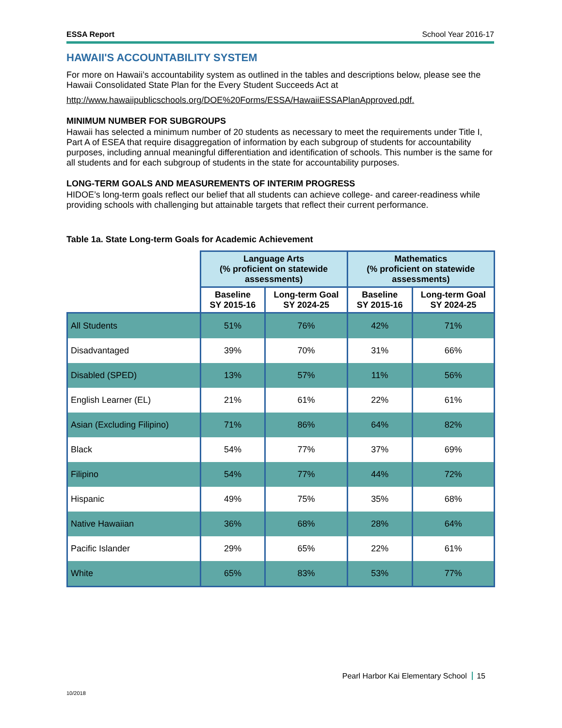ESSA Report School Year 2016-17
HAWAII'S ACCOUNTABILITY SYSTEM
For more on Hawaii’s accountability system as outlined in the tables and descriptions below, please see the Hawaii Consolidated State Plan for the Every Student Succeeds Act at
http://www.hawaiipublicschools.org/DOE%20Forms/ESSA/HawaiiESSAPlanApproved.pdf.
MINIMUM NUMBER FOR SUBGROUPS
Hawaii has selected a minimum number of 20 students as necessary to meet the requirements under Title I, Part A of ESEA that require disaggregation of information by each subgroup of students for accountability purposes, including annual meaningful differentiation and identification of schools. This number is the same for all students and for each subgroup of students in the state for accountability purposes.
LONG-TERM GOALS AND MEASUREMENTS OF INTERIM PROGRESS
HIDOE’s long-term goals reflect our belief that all students can achieve college- and career-readiness while providing schools with challenging but attainable targets that reflect their current performance.
Table 1a. State Long-term Goals for Academic Achievement
| | Language Arts (% proficient on statewide assessments) | | Mathematics (% proficient on statewide assessments) | |
| --- | --- | --- | --- | --- |
| | Baseline SY 2015-16 | Long-term Goal SY 2024-25 | Baseline SY 2015-16 | Long-term Goal SY 2024-25 |
| All Students | 51% | 76% | 42% | 71% |
| Disadvantaged | 39% | 70% | 31% | 66% |
| Disabled (SPED) | 13% | 57% | 11% | 56% |
| English Learner (EL) | 21% | 61% | 22% | 61% |
| Asian (Excluding Filipino) | 71% | 86% | 64% | 82% |
| Black | 54% | 77% | 37% | 69% |
| Filipino | 54% | 77% | 44% | 72% |
| Hispanic | 49% | 75% | 35% | 68% |
| Native Hawaiian | 36% | 68% | 28% | 64% |
| Pacific Islander | 29% | 65% | 22% | 61% |
| White | 65% | 83% | 53% | 77% |
Pearl Harbor Kai Elementary School 15
10/2018